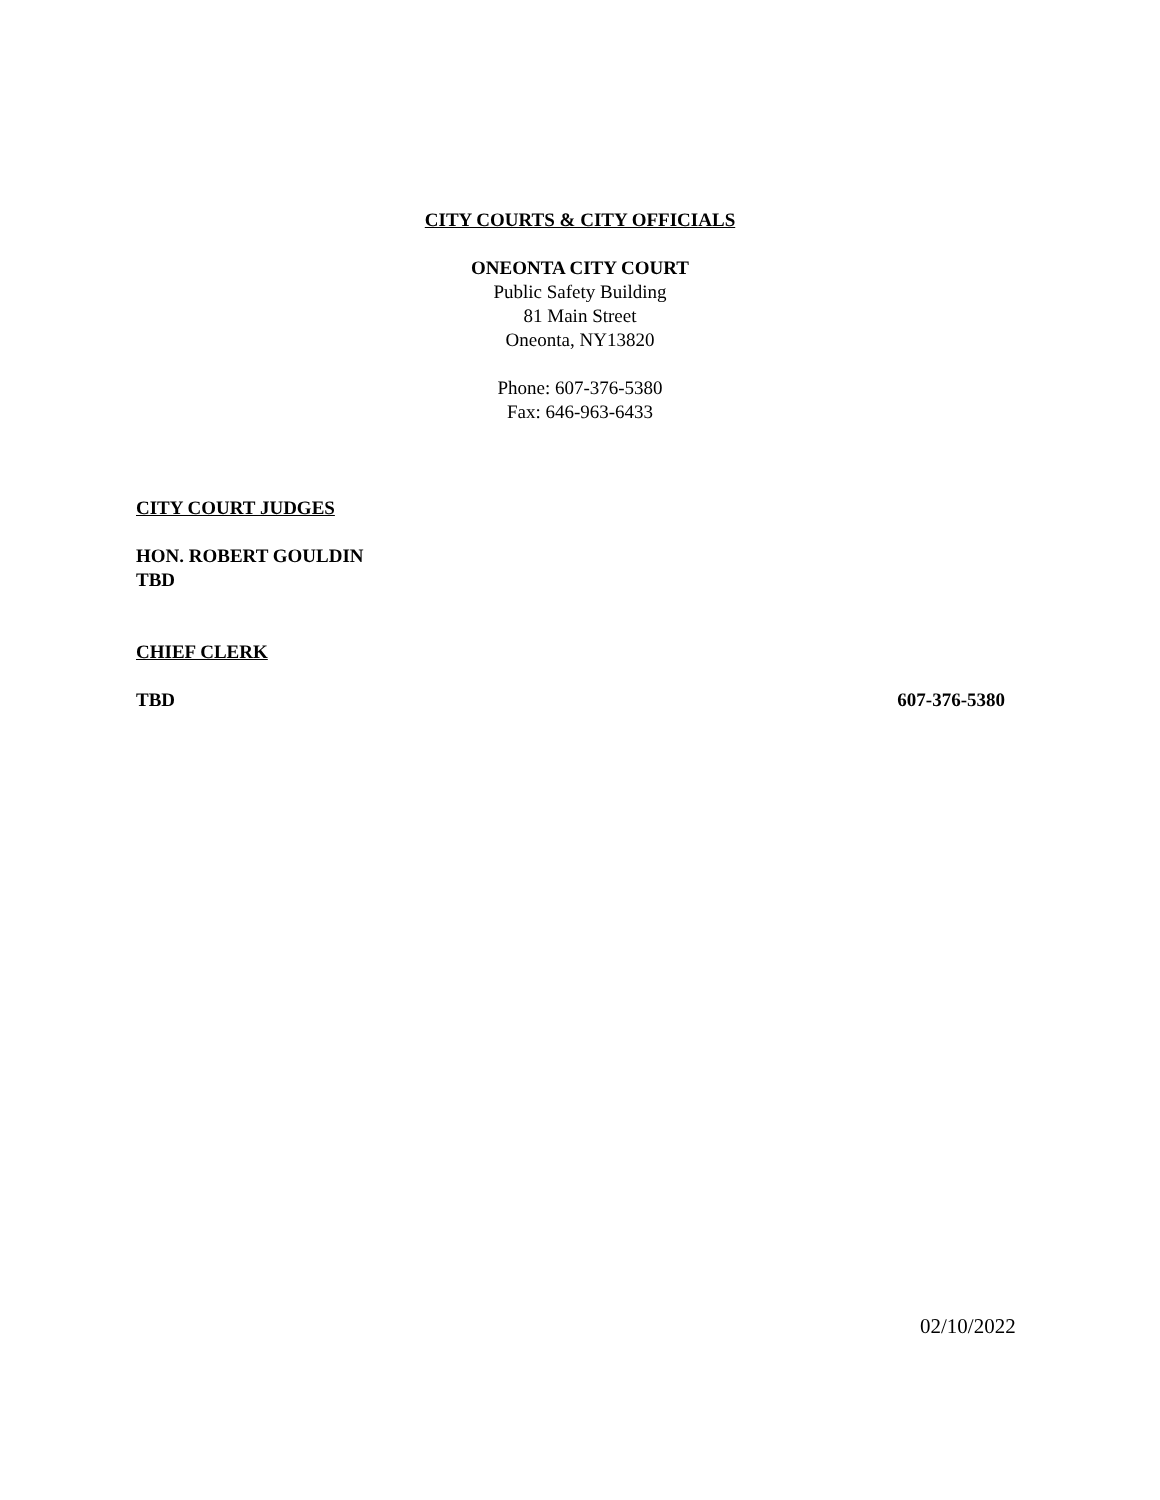CITY COURTS & CITY OFFICIALS
ONEONTA CITY COURT
Public Safety Building
81 Main Street
Oneonta, NY13820
Phone: 607-376-5380
Fax: 646-963-6433
CITY COURT JUDGES
HON. ROBERT GOULDIN
TBD
CHIEF CLERK
TBD 607-376-5380
02/10/2022